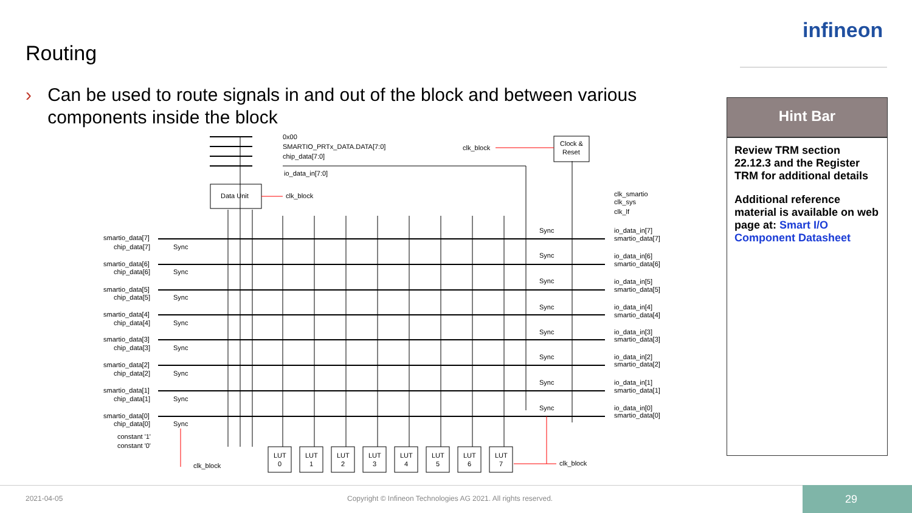Routing
infineon
› Can be used to route signals in and out of the block and between various components inside the block
0x00
SMARTIO_PRTx_DATA.DATA[7:0]
chip_data[7:0]
io_data_in[7:0]
clk_block
Clock &
Reset
Data Unit
clk_block
clk_smartio
clk_sys
clk_lf
smartio_data[7]
chip_data[7]
Sync
smartio_data[6]
chip_data[6]
Sync
smartio_data[5]
chip_data[5]
Sync
smartio_data[4]
chip_data[4]
Sync
smartio_data[3]
chip_data[3]
Sync
smartio_data[2]
chip_data[2]
Sync
smartio_data[1]
chip_data[1]
Sync
smartio_data[0]
chip_data[0]
Sync
constant '1'
constant '0'
clk_block
Sync
io_data_in[7]
smartio_data[7]
Sync
io_data_in[6]
smartio_data[6]
Sync
io_data_in[5]
smartio_data[5]
Sync
io_data_in[4]
smartio_data[4]
Sync
io_data_in[3]
smartio_data[3]
Sync
io_data_in[2]
smartio_data[2]
Sync
io_data_in[1]
smartio_data[1]
Sync
io_data_in[0]
smartio_data[0]
LUT
0
LUT
1
LUT
2
LUT
3
LUT
4
LUT
5
LUT
6
LUT
7
clk_block
Hint Bar
Review TRM section 22.12.3 and the Register TRM for additional details
Additional reference material is available on web page at: Smart I/O Component Datasheet
2021-04-05
Copyright © Infineon Technologies AG 2021. All rights reserved.
29